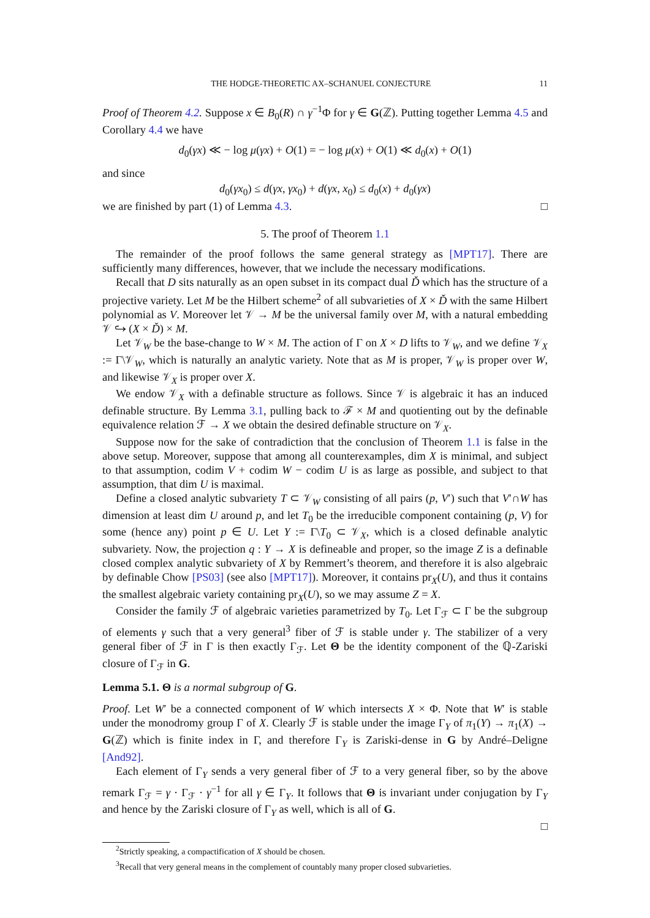THE HODGE-THEORETIC AX–SCHANUEL CONJECTURE 11
Proof of Theorem 4.2. Suppose x ∈ B<sub>0</sub>(R) ∩ γ<sup>−1</sup>Φ for γ ∈ G(ℤ). Putting together Lemma 4.5 and Corollary 4.4 we have
d<sub>0</sub>(γx) ≪ − log μ(γx) + O(1) = − log μ(x) + O(1) ≪ d<sub>0</sub>(x) + O(1)
and since
d<sub>0</sub>(γx<sub>0</sub>) ≤ d(γx, γx<sub>0</sub>) + d(γx, x<sub>0</sub>) ≤ d<sub>0</sub>(x) + d<sub>0</sub>(γx)
we are finished by part (1) of Lemma 4.3. □
5. The proof of Theorem 1.1
The remainder of the proof follows the same general strategy as [MPT17]. There are sufficiently many differences, however, that we include the necessary modifications.
Recall that D sits naturally as an open subset in its compact dual Ď which has the structure of a projective variety. Let M be the Hilbert scheme<sup>2</sup> of all subvarieties of X × Ď with the same Hilbert polynomial as V. Moreover let 𝒱 → M be the universal family over M, with a natural embedding 𝒱 ↪ (X × Ď) × M.
Let 𝒱<sub>W</sub> be the base-change to W × M. The action of Γ on X × D lifts to 𝒱<sub>W</sub>, and we define 𝒱<sub>X</sub> := Γ\𝒱<sub>W</sub>, which is naturally an analytic variety. Note that as M is proper, 𝒱<sub>W</sub> is proper over W, and likewise 𝒱<sub>X</sub> is proper over X.
We endow 𝒱<sub>X</sub> with a definable structure as follows. Since 𝒱 is algebraic it has an induced definable structure. By Lemma 3.1, pulling back to ℱ × M and quotienting out by the definable equivalence relation ℱ → X we obtain the desired definable structure on 𝒱<sub>X</sub>.
Suppose now for the sake of contradiction that the conclusion of Theorem 1.1 is false in the above setup. Moreover, suppose that among all counterexamples, dim X is minimal, and subject to that assumption, codim V + codim W − codim U is as large as possible, and subject to that assumption, that dim U is maximal.
Define a closed analytic subvariety T ⊂ 𝒱<sub>W</sub> consisting of all pairs (p, V′) such that V′∩W has dimension at least dim U around p, and let T<sub>0</sub> be the irreducible component containing (p, V) for some (hence any) point p ∈ U. Let Y := Γ\T<sub>0</sub> ⊂ 𝒱<sub>X</sub>, which is a closed definable analytic subvariety. Now, the projection q : Y → X is defineable and proper, so the image Z is a definable closed complex analytic subvariety of X by Remmert’s theorem, and therefore it is also algebraic by definable Chow [PS03] (see also [MPT17]). Moreover, it contains pr<sub>X</sub>(U), and thus it contains the smallest algebraic variety containing pr<sub>X</sub>(U), so we may assume Z = X.
Consider the family ℱ of algebraic varieties parametrized by T<sub>0</sub>. Let Γ<sub>ℱ</sub> ⊂ Γ be the subgroup of elements γ such that a very general<sup>3</sup> fiber of ℱ is stable under γ. The stabilizer of a very general fiber of ℱ in Γ is then exactly Γ<sub>ℱ</sub>. Let Θ be the identity component of the ℚ-Zariski closure of Γ<sub>ℱ</sub> in G.
Lemma 5.1. Θ is a normal subgroup of G.
Proof. Let W′ be a connected component of W which intersects X × Φ. Note that W′ is stable under the monodromy group Γ of X. Clearly ℱ is stable under the image Γ<sub>Y</sub> of π<sub>1</sub>(Y) → π<sub>1</sub>(X) → G(ℤ) which is finite index in Γ, and therefore Γ<sub>Y</sub> is Zariski-dense in G by André–Deligne [And92].
Each element of Γ<sub>Y</sub> sends a very general fiber of ℱ to a very general fiber, so by the above remark Γ<sub>ℱ</sub> = γ · Γ<sub>ℱ</sub> · γ<sup>−1</sup> for all γ ∈ Γ<sub>Y</sub>. It follows that Θ is invariant under conjugation by Γ<sub>Y</sub> and hence by the Zariski closure of Γ<sub>Y</sub> as well, which is all of G.
□
<sup>2</sup> Strictly speaking, a compactification of X should be chosen.
<sup>3</sup> Recall that very general means in the complement of countably many proper closed subvarieties.